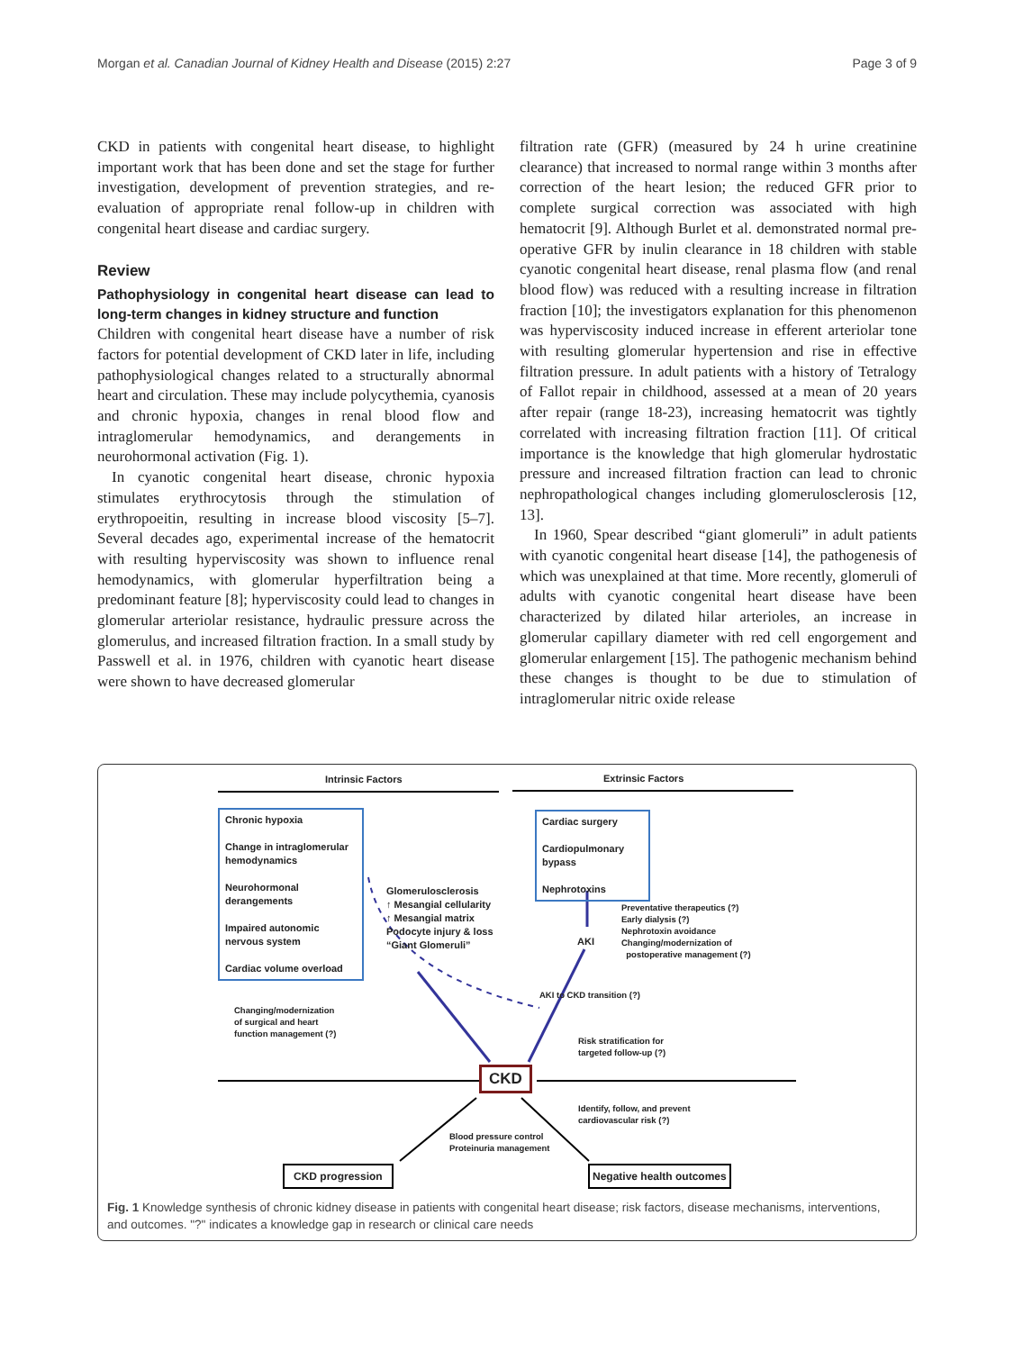Morgan et al. Canadian Journal of Kidney Health and Disease (2015) 2:27 Page 3 of 9
CKD in patients with congenital heart disease, to highlight important work that has been done and set the stage for further investigation, development of prevention strategies, and re-evaluation of appropriate renal follow-up in children with congenital heart disease and cardiac surgery.
Review
Pathophysiology in congenital heart disease can lead to long-term changes in kidney structure and function
Children with congenital heart disease have a number of risk factors for potential development of CKD later in life, including pathophysiological changes related to a structurally abnormal heart and circulation. These may include polycythemia, cyanosis and chronic hypoxia, changes in renal blood flow and intraglomerular hemodynamics, and derangements in neurohormonal activation (Fig. 1).
In cyanotic congenital heart disease, chronic hypoxia stimulates erythrocytosis through the stimulation of erythropoeitin, resulting in increase blood viscosity [5–7]. Several decades ago, experimental increase of the hematocrit with resulting hyperviscosity was shown to influence renal hemodynamics, with glomerular hyperfiltration being a predominant feature [8]; hyperviscosity could lead to changes in glomerular arteriolar resistance, hydraulic pressure across the glomerulus, and increased filtration fraction. In a small study by Passwell et al. in 1976, children with cyanotic heart disease were shown to have decreased glomerular
filtration rate (GFR) (measured by 24 h urine creatinine clearance) that increased to normal range within 3 months after correction of the heart lesion; the reduced GFR prior to complete surgical correction was associated with high hematocrit [9]. Although Burlet et al. demonstrated normal pre-operative GFR by inulin clearance in 18 children with stable cyanotic congenital heart disease, renal plasma flow (and renal blood flow) was reduced with a resulting increase in filtration fraction [10]; the investigators explanation for this phenomenon was hyperviscosity induced increase in efferent arteriolar tone with resulting glomerular hypertension and rise in effective filtration pressure. In adult patients with a history of Tetralogy of Fallot repair in childhood, assessed at a mean of 20 years after repair (range 18-23), increasing hematocrit was tightly correlated with increasing filtration fraction [11]. Of critical importance is the knowledge that high glomerular hydrostatic pressure and increased filtration fraction can lead to chronic nephropathological changes including glomerulosclerosis [12, 13].
In 1960, Spear described “giant glomeruli” in adult patients with cyanotic congenital heart disease [14], the pathogenesis of which was unexplained at that time. More recently, glomeruli of adults with cyanotic congenital heart disease have been characterized by dilated hilar arterioles, an increase in glomerular capillary diameter with red cell engorgement and glomerular enlargement [15]. The pathogenic mechanism behind these changes is thought to be due to stimulation of intraglomerular nitric oxide release
Intrinsic Factors Extrinsic Factors
Chronic hypoxia
Change in intraglomerular hemodynamics
Neurohormonal derangements
Impaired autonomic nervous system
Cardiac volume overload
Cardiac surgery
Cardiopulmonary bypass
Nephrotoxins
Glomerulosclerosis
↑ Mesangial cellularity
↑ Mesangial matrix
Podocyte injury & loss
“Giant Glomeruli”
AKI
Preventative therapeutics (?)
Early dialysis (?)
Nephrotoxin avoidance
Changing/modernization of
postoperative management (?)
AKI to CKD transition (?)
Changing/modernization
of surgical and heart
function management (?)
Risk stratification for
targeted follow-up (?)
CKD
Identify, follow, and prevent
cardiovascular risk (?)
Blood pressure control
Proteinuria management
CKD progression Negative health outcomes
Fig. 1 Knowledge synthesis of chronic kidney disease in patients with congenital heart disease; risk factors, disease mechanisms, interventions, and outcomes. "?" indicates a knowledge gap in research or clinical care needs